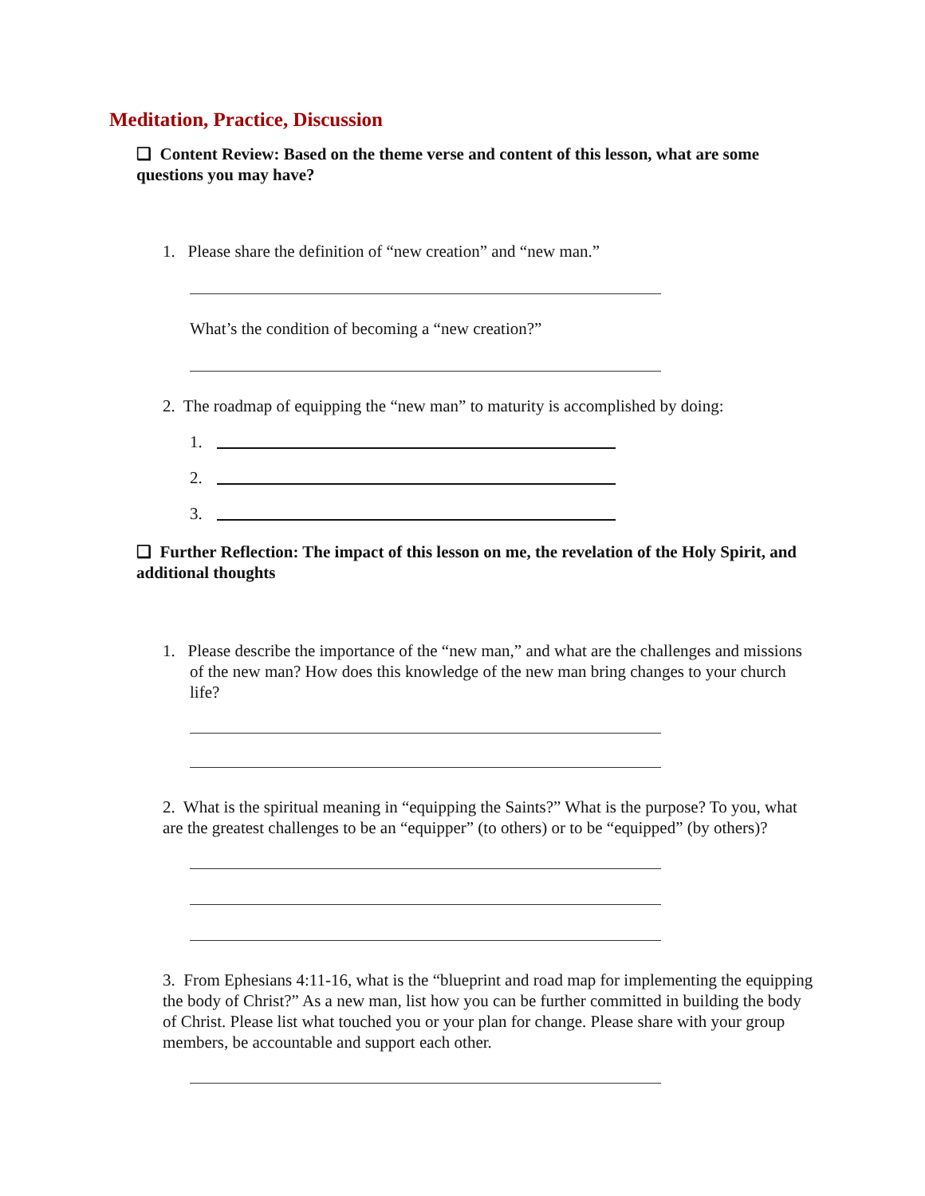Meditation, Practice, Discussion
❑ Content Review: Based on the theme verse and content of this lesson, what are some questions you may have?
1. Please share the definition of “new creation” and “new man.”
What’s the condition of becoming a “new creation?”
2. The roadmap of equipping the “new man” to maturity is accomplished by doing:
1.
2.
3.
❑ Further Reflection: The impact of this lesson on me, the revelation of the Holy Spirit, and additional thoughts
1. Please describe the importance of the “new man,” and what are the challenges and missions of the new man? How does this knowledge of the new man bring changes to your church life?
2. What is the spiritual meaning in “equipping the Saints?” What is the purpose? To you, what are the greatest challenges to be an “equipper” (to others) or to be “equipped” (by others)?
3. From Ephesians 4:11-16, what is the “blueprint and road map for implementing the equipping the body of Christ?” As a new man, list how you can be further committed in building the body of Christ. Please list what touched you or your plan for change. Please share with your group members, be accountable and support each other.